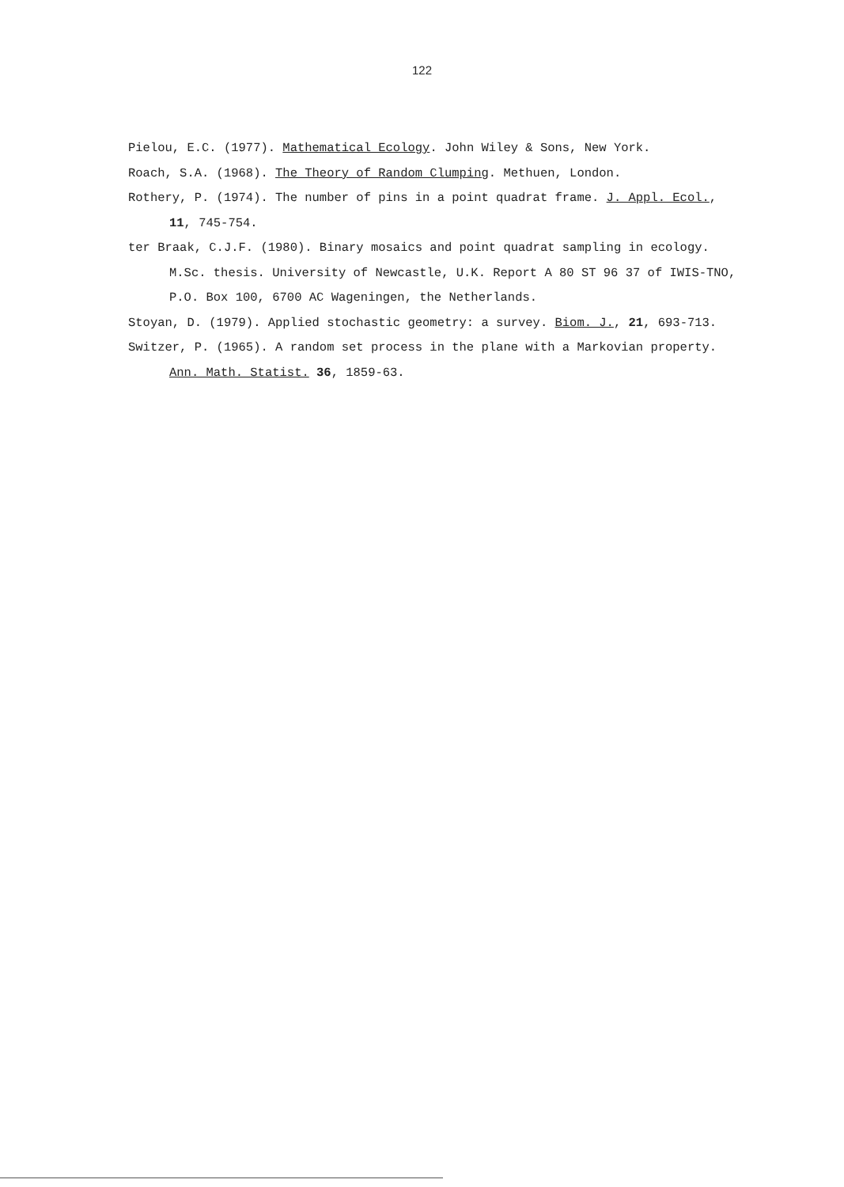122
Pielou, E.C. (1977). Mathematical Ecology. John Wiley & Sons, New York.
Roach, S.A. (1968). The Theory of Random Clumping. Methuen, London.
Rothery, P. (1974). The number of pins in a point quadrat frame. J. Appl. Ecol., 11, 745-754.
ter Braak, C.J.F. (1980). Binary mosaics and point quadrat sampling in ecology. M.Sc. thesis. University of Newcastle, U.K. Report A 80 ST 96 37 of IWIS-TNO, P.O. Box 100, 6700 AC Wageningen, the Netherlands.
Stoyan, D. (1979). Applied stochastic geometry: a survey. Biom. J., 21, 693-713.
Switzer, P. (1965). A random set process in the plane with a Markovian property. Ann. Math. Statist. 36, 1859-63.